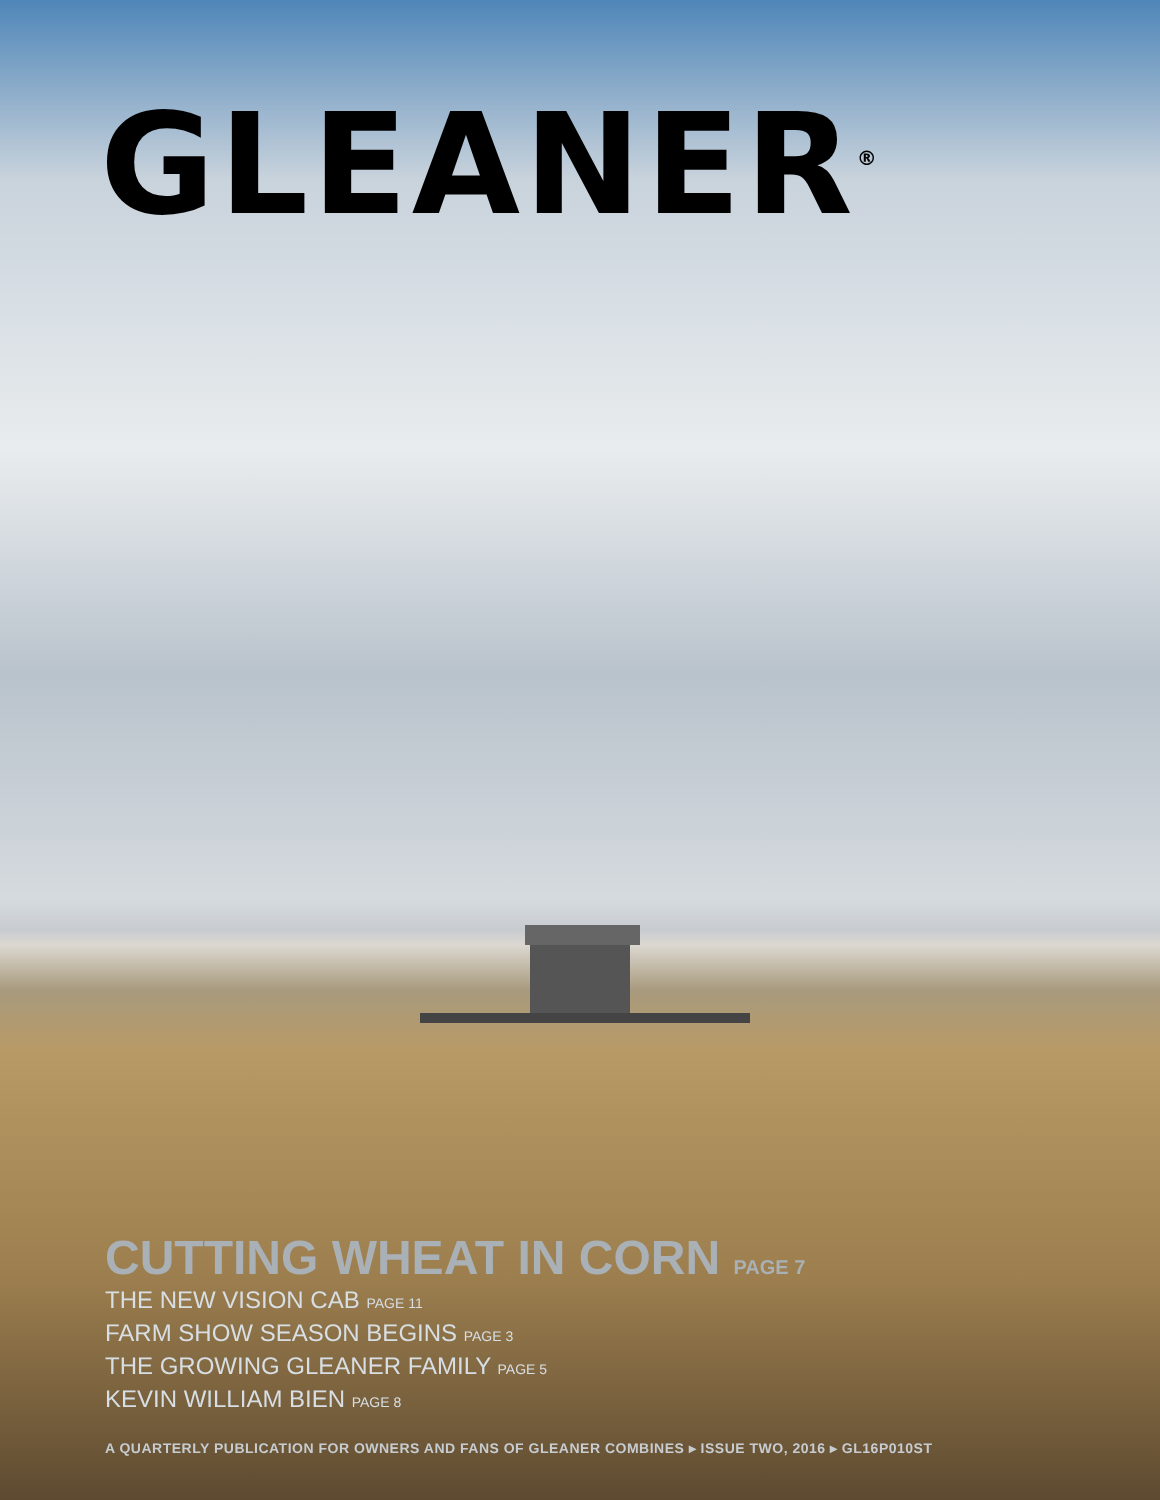GLEANER<sup>®</sup>
CUTTING WHEAT IN CORN PAGE 7
THE NEW VISION CAB PAGE 11
FARM SHOW SEASON BEGINS PAGE 3
THE GROWING GLEANER FAMILY PAGE 5
KEVIN WILLIAM BIEN PAGE 8
A QUARTERLY PUBLICATION FOR OWNERS AND FANS OF GLEANER COMBINES ▸ ISSUE TWO, 2016 ▸ GL16P010ST